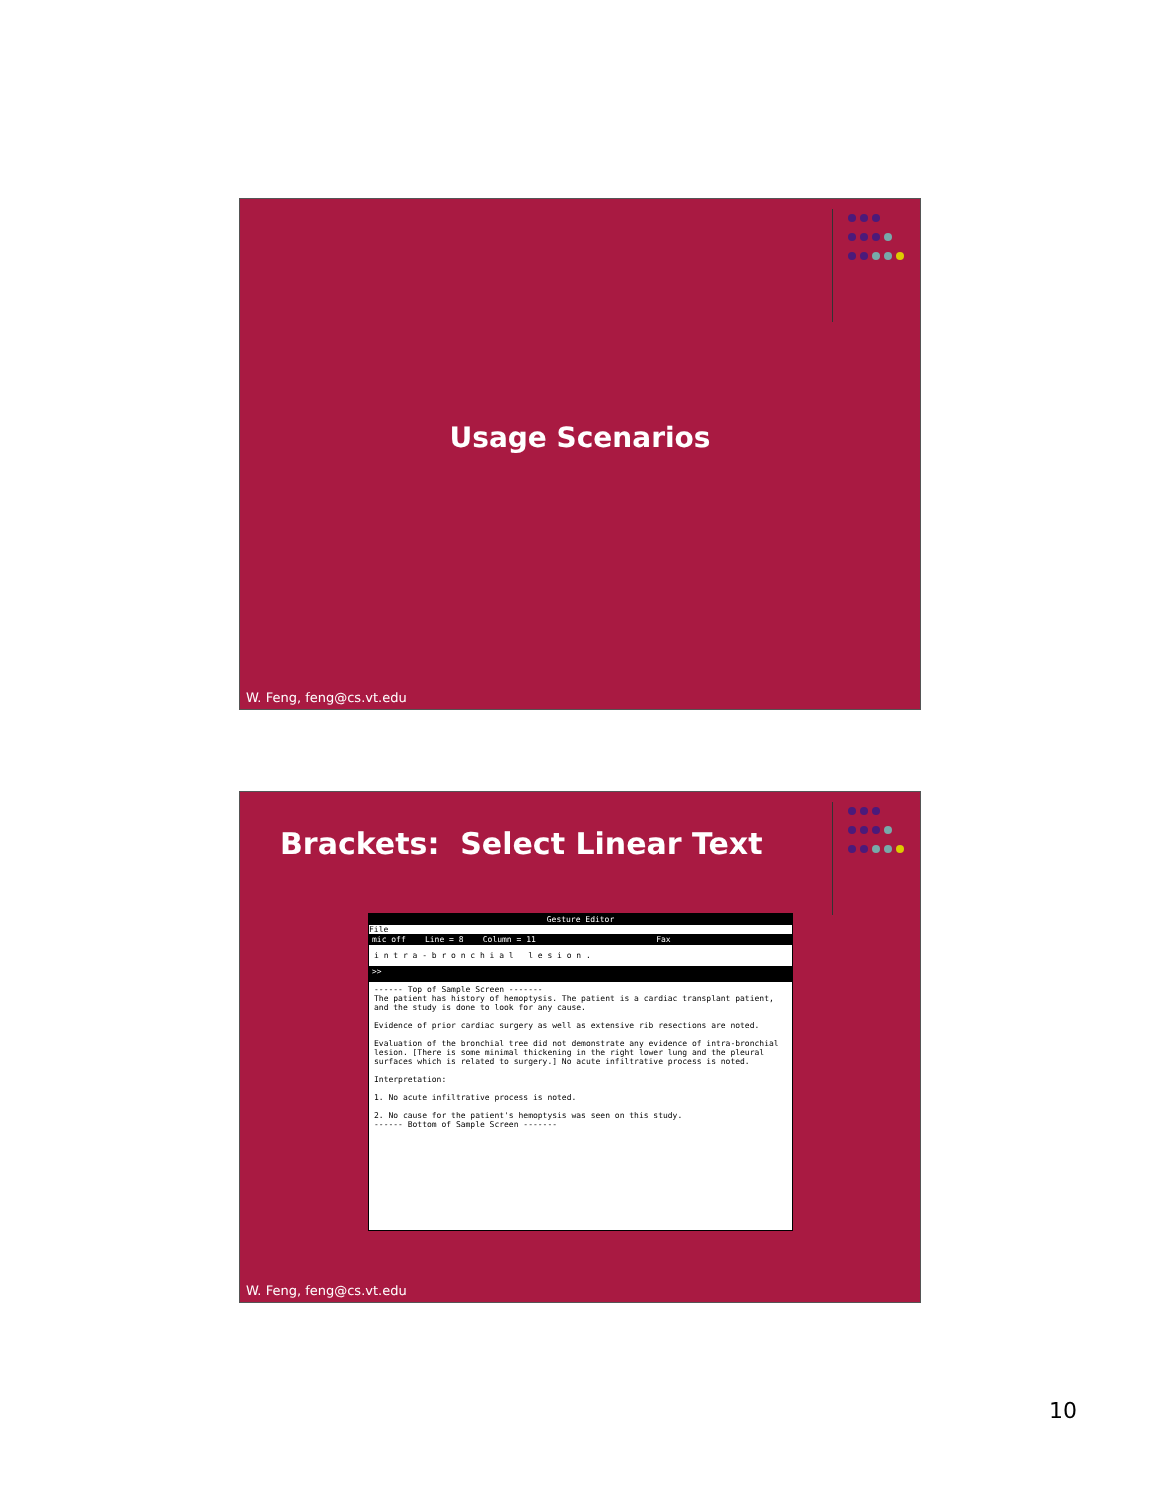Usage Scenarios
W. Feng, feng@cs.vt.edu
Brackets: Select Linear Text
Gesture Editor
File
mic off Line = 8 Column = 11 Fax
i n t r a - b r o n c h i a l l e s i o n .
>>
------ Top of Sample Screen -------
The patient has history of hemoptysis. The patient is a cardiac transplant patient, and the study is done to look for any cause.
Evidence of prior cardiac surgery as well as extensive rib resections are noted.
Evaluation of the bronchial tree did not demonstrate any evidence of intra-bronchial lesion. [There is some minimal thickening in the right lower lung and the pleural surfaces which is related to surgery.] No acute infiltrative process is noted.
Interpretation:
1. No acute infiltrative process is noted.
2. No cause for the patient's hemoptysis was seen on this study.
------ Bottom of Sample Screen -------
W. Feng, feng@cs.vt.edu
10